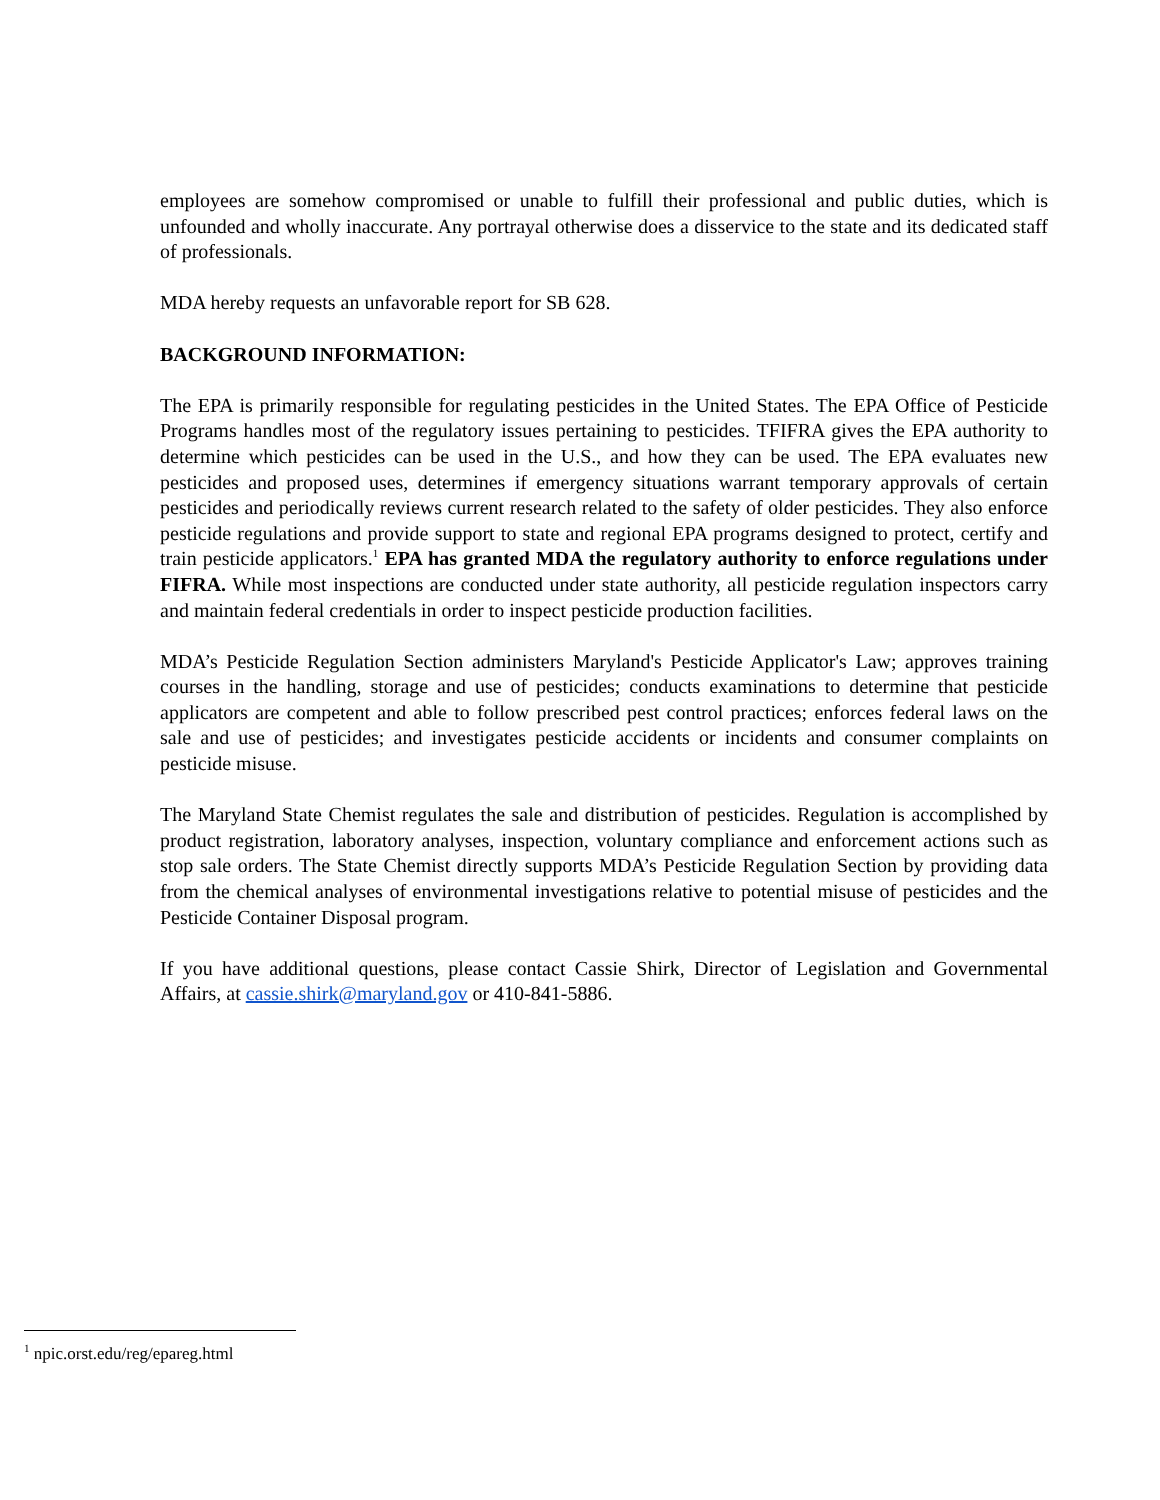employees are somehow compromised or unable to fulfill their professional and public duties, which is unfounded and wholly inaccurate. Any portrayal otherwise does a disservice to the state and its dedicated staff of professionals.
MDA hereby requests an unfavorable report for SB 628.
BACKGROUND INFORMATION:
The EPA is primarily responsible for regulating pesticides in the United States. The EPA Office of Pesticide Programs handles most of the regulatory issues pertaining to pesticides. TFIFRA gives the EPA authority to determine which pesticides can be used in the U.S., and how they can be used. The EPA evaluates new pesticides and proposed uses, determines if emergency situations warrant temporary approvals of certain pesticides and periodically reviews current research related to the safety of older pesticides. They also enforce pesticide regulations and provide support to state and regional EPA programs designed to protect, certify and train pesticide applicators.<sup>1</sup> EPA has granted MDA the regulatory authority to enforce regulations under FIFRA. While most inspections are conducted under state authority, all pesticide regulation inspectors carry and maintain federal credentials in order to inspect pesticide production facilities.
MDA’s Pesticide Regulation Section administers Maryland's Pesticide Applicator's Law; approves training courses in the handling, storage and use of pesticides; conducts examinations to determine that pesticide applicators are competent and able to follow prescribed pest control practices; enforces federal laws on the sale and use of pesticides; and investigates pesticide accidents or incidents and consumer complaints on pesticide misuse.
The Maryland State Chemist regulates the sale and distribution of pesticides. Regulation is accomplished by product registration, laboratory analyses, inspection, voluntary compliance and enforcement actions such as stop sale orders. The State Chemist directly supports MDA’s Pesticide Regulation Section by providing data from the chemical analyses of environmental investigations relative to potential misuse of pesticides and the Pesticide Container Disposal program.
If you have additional questions, please contact Cassie Shirk, Director of Legislation and Governmental Affairs, at cassie.shirk@maryland.gov or 410-841-5886.
<sup>1</sup> npic.orst.edu/reg/epareg.html